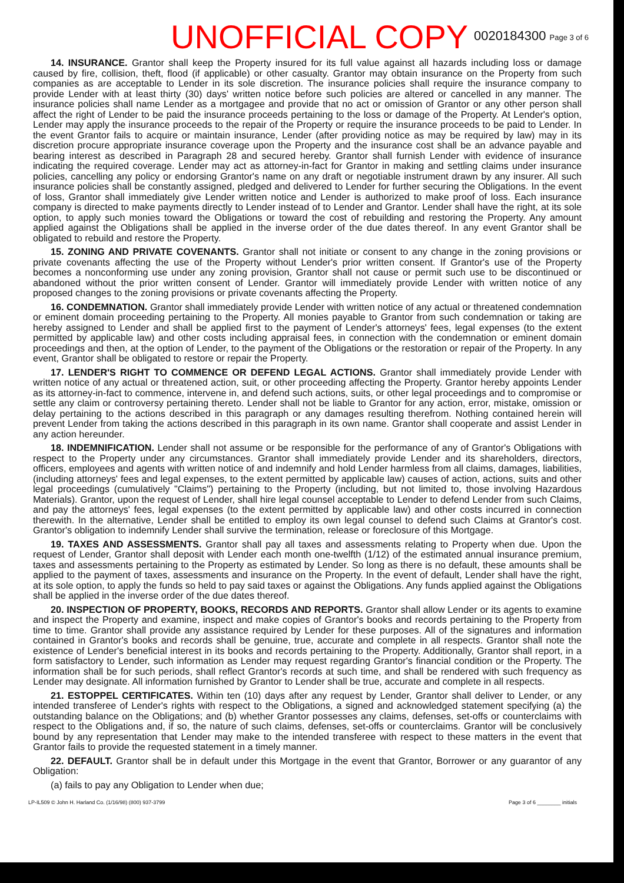UNOFFICIAL COPY
0020184300 Page 3 of 6
14. INSURANCE. Grantor shall keep the Property insured for its full value against all hazards including loss or damage caused by fire, collision, theft, flood (if applicable) or other casualty. Grantor may obtain insurance on the Property from such companies as are acceptable to Lender in its sole discretion. The insurance policies shall require the insurance company to provide Lender with at least thirty (30) days' written notice before such policies are altered or cancelled in any manner. The insurance policies shall name Lender as a mortgagee and provide that no act or omission of Grantor or any other person shall affect the right of Lender to be paid the insurance proceeds pertaining to the loss or damage of the Property. At Lender's option, Lender may apply the insurance proceeds to the repair of the Property or require the insurance proceeds to be paid to Lender. In the event Grantor fails to acquire or maintain insurance, Lender (after providing notice as may be required by law) may in its discretion procure appropriate insurance coverage upon the Property and the insurance cost shall be an advance payable and bearing interest as described in Paragraph 28 and secured hereby. Grantor shall furnish Lender with evidence of insurance indicating the required coverage. Lender may act as attorney-in-fact for Grantor in making and settling claims under insurance policies, cancelling any policy or endorsing Grantor's name on any draft or negotiable instrument drawn by any insurer. All such insurance policies shall be constantly assigned, pledged and delivered to Lender for further securing the Obligations. In the event of loss, Grantor shall immediately give Lender written notice and Lender is authorized to make proof of loss. Each insurance company is directed to make payments directly to Lender instead of to Lender and Grantor. Lender shall have the right, at its sole option, to apply such monies toward the Obligations or toward the cost of rebuilding and restoring the Property. Any amount applied against the Obligations shall be applied in the inverse order of the due dates thereof. In any event Grantor shall be obligated to rebuild and restore the Property.
15. ZONING AND PRIVATE COVENANTS. Grantor shall not initiate or consent to any change in the zoning provisions or private covenants affecting the use of the Property without Lender's prior written consent. If Grantor's use of the Property becomes a nonconforming use under any zoning provision, Grantor shall not cause or permit such use to be discontinued or abandoned without the prior written consent of Lender. Grantor will immediately provide Lender with written notice of any proposed changes to the zoning provisions or private covenants affecting the Property.
16. CONDEMNATION. Grantor shall immediately provide Lender with written notice of any actual or threatened condemnation or eminent domain proceeding pertaining to the Property. All monies payable to Grantor from such condemnation or taking are hereby assigned to Lender and shall be applied first to the payment of Lender's attorneys' fees, legal expenses (to the extent permitted by applicable law) and other costs including appraisal fees, in connection with the condemnation or eminent domain proceedings and then, at the option of Lender, to the payment of the Obligations or the restoration or repair of the Property. In any event, Grantor shall be obligated to restore or repair the Property.
17. LENDER'S RIGHT TO COMMENCE OR DEFEND LEGAL ACTIONS. Grantor shall immediately provide Lender with written notice of any actual or threatened action, suit, or other proceeding affecting the Property. Grantor hereby appoints Lender as its attorney-in-fact to commence, intervene in, and defend such actions, suits, or other legal proceedings and to compromise or settle any claim or controversy pertaining thereto. Lender shall not be liable to Grantor for any action, error, mistake, omission or delay pertaining to the actions described in this paragraph or any damages resulting therefrom. Nothing contained herein will prevent Lender from taking the actions described in this paragraph in its own name. Grantor shall cooperate and assist Lender in any action hereunder.
18. INDEMNIFICATION. Lender shall not assume or be responsible for the performance of any of Grantor's Obligations with respect to the Property under any circumstances. Grantor shall immediately provide Lender and its shareholders, directors, officers, employees and agents with written notice of and indemnify and hold Lender harmless from all claims, damages, liabilities, (including attorneys' fees and legal expenses, to the extent permitted by applicable law) causes of action, actions, suits and other legal proceedings (cumulatively "Claims") pertaining to the Property (including, but not limited to, those involving Hazardous Materials). Grantor, upon the request of Lender, shall hire legal counsel acceptable to Lender to defend Lender from such Claims, and pay the attorneys' fees, legal expenses (to the extent permitted by applicable law) and other costs incurred in connection therewith. In the alternative, Lender shall be entitled to employ its own legal counsel to defend such Claims at Grantor's cost. Grantor's obligation to indemnify Lender shall survive the termination, release or foreclosure of this Mortgage.
19. TAXES AND ASSESSMENTS. Grantor shall pay all taxes and assessments relating to Property when due. Upon the request of Lender, Grantor shall deposit with Lender each month one-twelfth (1/12) of the estimated annual insurance premium, taxes and assessments pertaining to the Property as estimated by Lender. So long as there is no default, these amounts shall be applied to the payment of taxes, assessments and insurance on the Property. In the event of default, Lender shall have the right, at its sole option, to apply the funds so held to pay said taxes or against the Obligations. Any funds applied against the Obligations shall be applied in the inverse order of the due dates thereof.
20. INSPECTION OF PROPERTY, BOOKS, RECORDS AND REPORTS. Grantor shall allow Lender or its agents to examine and inspect the Property and examine, inspect and make copies of Grantor's books and records pertaining to the Property from time to time. Grantor shall provide any assistance required by Lender for these purposes. All of the signatures and information contained in Grantor's books and records shall be genuine, true, accurate and complete in all respects. Grantor shall note the existence of Lender's beneficial interest in its books and records pertaining to the Property. Additionally, Grantor shall report, in a form satisfactory to Lender, such information as Lender may request regarding Grantor's financial condition or the Property. The information shall be for such periods, shall reflect Grantor's records at such time, and shall be rendered with such frequency as Lender may designate. All information furnished by Grantor to Lender shall be true, accurate and complete in all respects.
21. ESTOPPEL CERTIFICATES. Within ten (10) days after any request by Lender, Grantor shall deliver to Lender, or any intended transferee of Lender's rights with respect to the Obligations, a signed and acknowledged statement specifying (a) the outstanding balance on the Obligations; and (b) whether Grantor possesses any claims, defenses, set-offs or counterclaims with respect to the Obligations and, if so, the nature of such claims, defenses, set-offs or counterclaims. Grantor will be conclusively bound by any representation that Lender may make to the intended transferee with respect to these matters in the event that Grantor fails to provide the requested statement in a timely manner.
22. DEFAULT. Grantor shall be in default under this Mortgage in the event that Grantor, Borrower or any guarantor of any Obligation:
(a) fails to pay any Obligation to Lender when due;
LP-IL509 © John H. Harland Co. (1/16/98) (800) 937-3799 Page 3 of 6 ________ initials